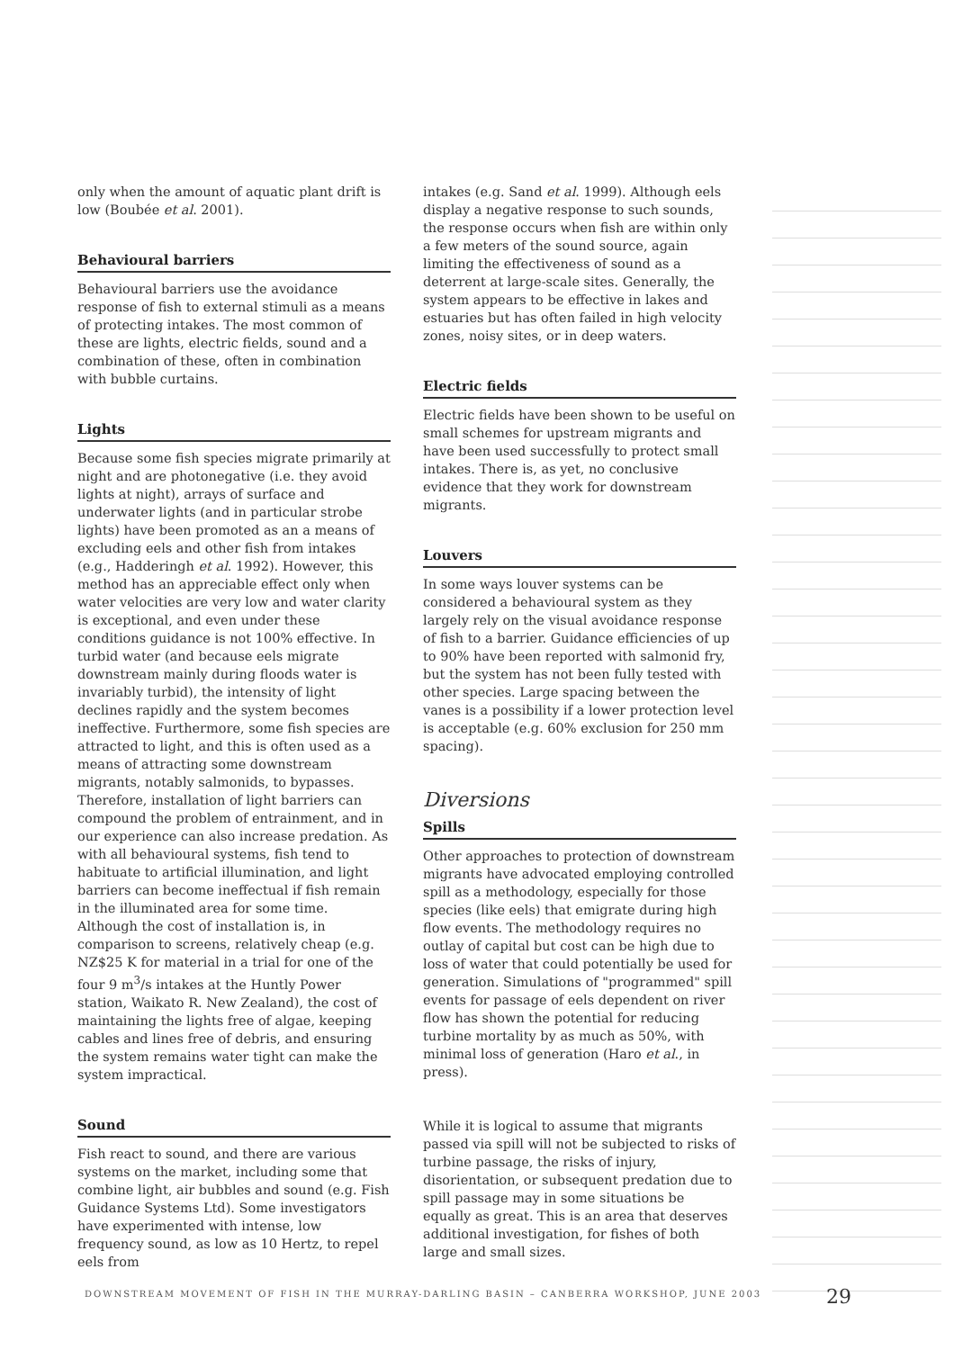only when the amount of aquatic plant drift is low (Boubée et al. 2001).
Behavioural barriers
Behavioural barriers use the avoidance response of fish to external stimuli as a means of protecting intakes. The most common of these are lights, electric fields, sound and a combination of these, often in combination with bubble curtains.
Lights
Because some fish species migrate primarily at night and are photonegative (i.e. they avoid lights at night), arrays of surface and underwater lights (and in particular strobe lights) have been promoted as an a means of excluding eels and other fish from intakes (e.g., Hadderingh et al. 1992). However, this method has an appreciable effect only when water velocities are very low and water clarity is exceptional, and even under these conditions guidance is not 100% effective. In turbid water (and because eels migrate downstream mainly during floods water is invariably turbid), the intensity of light declines rapidly and the system becomes ineffective. Furthermore, some fish species are attracted to light, and this is often used as a means of attracting some downstream migrants, notably salmonids, to bypasses. Therefore, installation of light barriers can compound the problem of entrainment, and in our experience can also increase predation. As with all behavioural systems, fish tend to habituate to artificial illumination, and light barriers can become ineffectual if fish remain in the illuminated area for some time. Although the cost of installation is, in comparison to screens, relatively cheap (e.g. NZ$25 K for material in a trial for one of the four 9 m<sup>3</sup>/s intakes at the Huntly Power station, Waikato R. New Zealand), the cost of maintaining the lights free of algae, keeping cables and lines free of debris, and ensuring the system remains water tight can make the system impractical.
Sound
Fish react to sound, and there are various systems on the market, including some that combine light, air bubbles and sound (e.g. Fish Guidance Systems Ltd). Some investigators have experimented with intense, low frequency sound, as low as 10 Hertz, to repel eels from
intakes (e.g. Sand et al. 1999). Although eels display a negative response to such sounds, the response occurs when fish are within only a few meters of the sound source, again limiting the effectiveness of sound as a deterrent at large-scale sites. Generally, the system appears to be effective in lakes and estuaries but has often failed in high velocity zones, noisy sites, or in deep waters.
Electric fields
Electric fields have been shown to be useful on small schemes for upstream migrants and have been used successfully to protect small intakes. There is, as yet, no conclusive evidence that they work for downstream migrants.
Louvers
In some ways louver systems can be considered a behavioural system as they largely rely on the visual avoidance response of fish to a barrier. Guidance efficiencies of up to 90% have been reported with salmonid fry, but the system has not been fully tested with other species. Large spacing between the vanes is a possibility if a lower protection level is acceptable (e.g. 60% exclusion for 250 mm spacing).
Diversions
Spills
Other approaches to protection of downstream migrants have advocated employing controlled spill as a methodology, especially for those species (like eels) that emigrate during high flow events. The methodology requires no outlay of capital but cost can be high due to loss of water that could potentially be used for generation. Simulations of "programmed" spill events for passage of eels dependent on river flow has shown the potential for reducing turbine mortality by as much as 50%, with minimal loss of generation (Haro et al., in press).
While it is logical to assume that migrants passed via spill will not be subjected to risks of turbine passage, the risks of injury, disorientation, or subsequent predation due to spill passage may in some situations be equally as great. This is an area that deserves additional investigation, for fishes of both large and small sizes.
DOWNSTREAM MOVEMENT OF FISH IN THE MURRAY-DARLING BASIN – CANBERRA WORKSHOP, JUNE 2003
29